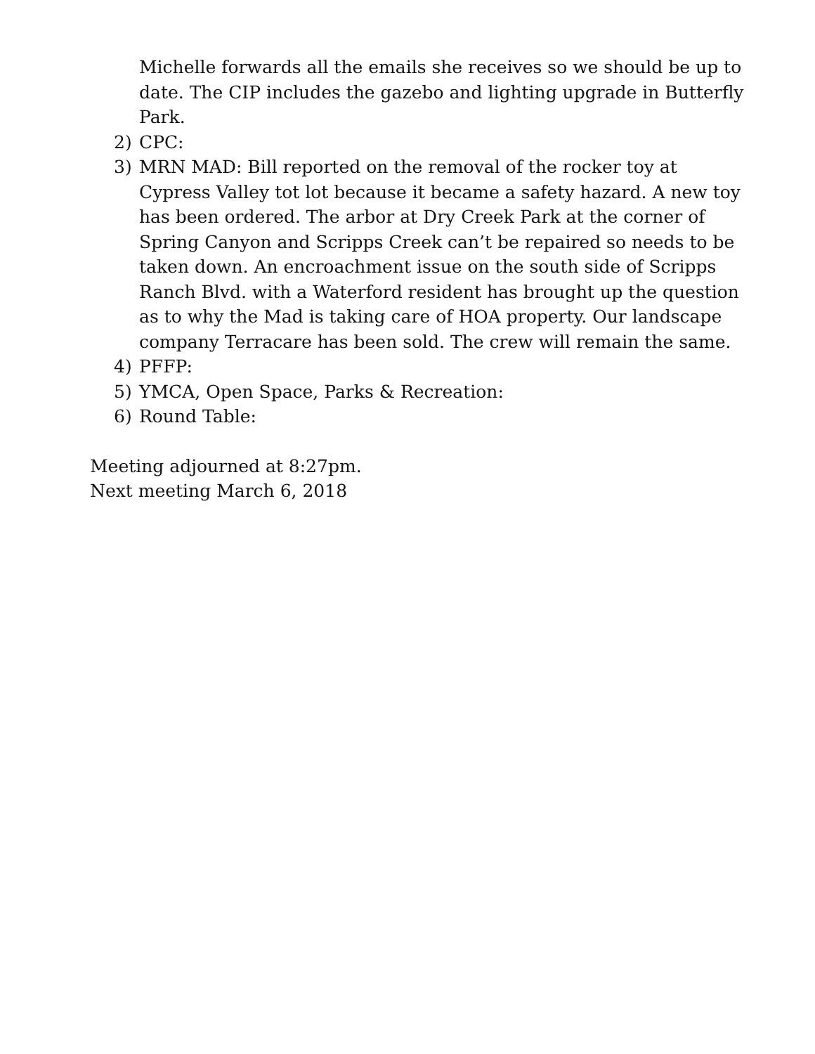Michelle forwards all the emails she receives so we should be up to date. The CIP includes the gazebo and lighting upgrade in Butterfly Park.
2) CPC:
3) MRN MAD: Bill reported on the removal of the rocker toy at Cypress Valley tot lot because it became a safety hazard. A new toy has been ordered. The arbor at Dry Creek Park at the corner of Spring Canyon and Scripps Creek can’t be repaired so needs to be taken down. An encroachment issue on the south side of Scripps Ranch Blvd. with a Waterford resident has brought up the question as to why the Mad is taking care of HOA property. Our landscape company Terracare has been sold. The crew will remain the same.
4) PFFP:
5) YMCA, Open Space, Parks & Recreation:
6) Round Table:
Meeting adjourned at 8:27pm.
Next meeting March 6, 2018